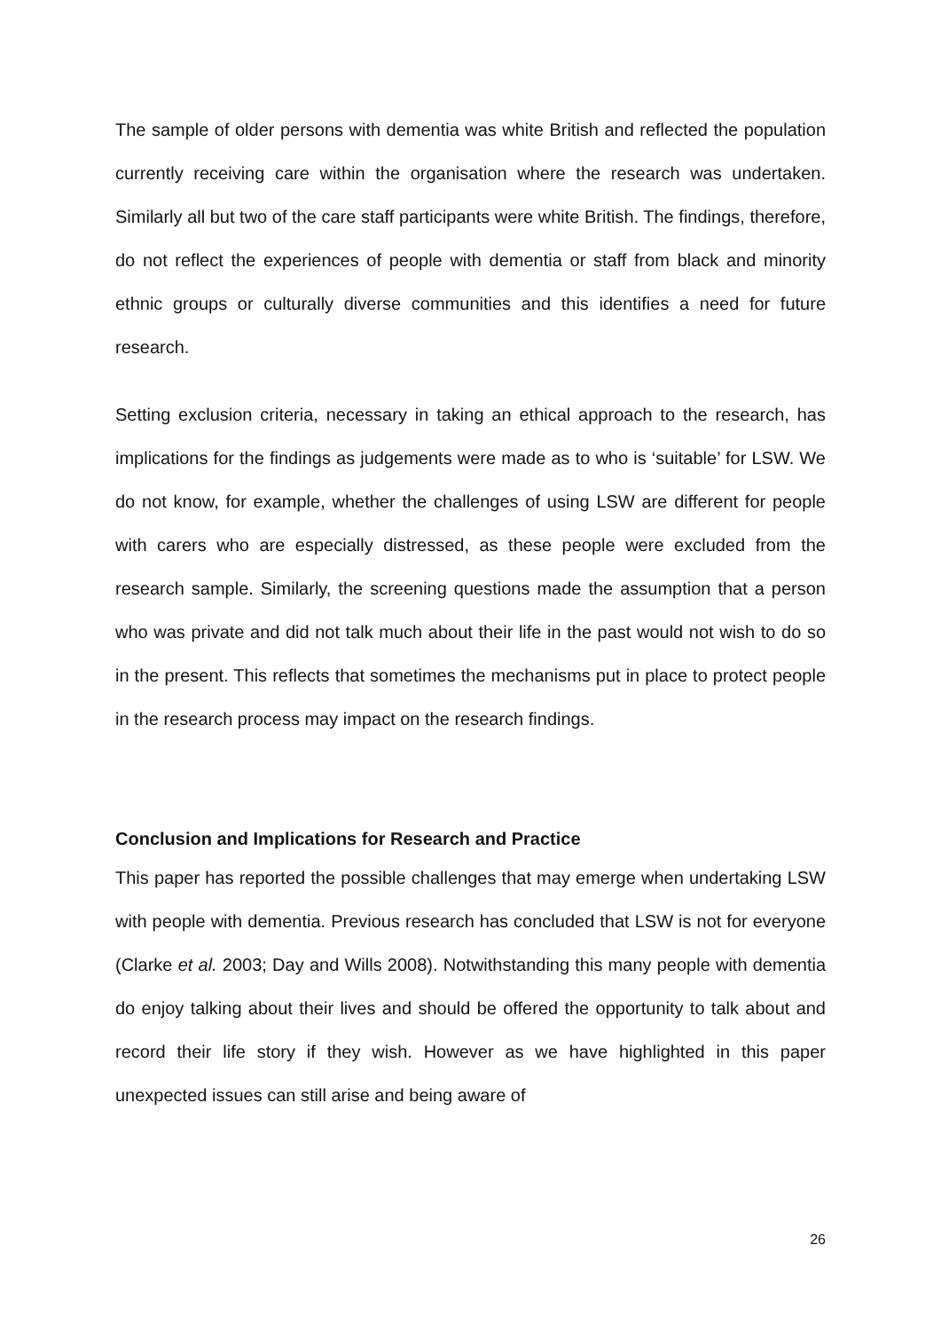The sample of older persons with dementia was white British and reflected the population currently receiving care within the organisation where the research was undertaken. Similarly all but two of the care staff participants were white British. The findings, therefore, do not reflect the experiences of people with dementia or staff from black and minority ethnic groups or culturally diverse communities and this identifies a need for future research.
Setting exclusion criteria, necessary in taking an ethical approach to the research, has implications for the findings as judgements were made as to who is ‘suitable’ for LSW. We do not know, for example, whether the challenges of using LSW are different for people with carers who are especially distressed, as these people were excluded from the research sample. Similarly, the screening questions made the assumption that a person who was private and did not talk much about their life in the past would not wish to do so in the present. This reflects that sometimes the mechanisms put in place to protect people in the research process may impact on the research findings.
Conclusion and Implications for Research and Practice
This paper has reported the possible challenges that may emerge when undertaking LSW with people with dementia. Previous research has concluded that LSW is not for everyone (Clarke et al. 2003; Day and Wills 2008). Notwithstanding this many people with dementia do enjoy talking about their lives and should be offered the opportunity to talk about and record their life story if they wish. However as we have highlighted in this paper unexpected issues can still arise and being aware of
26